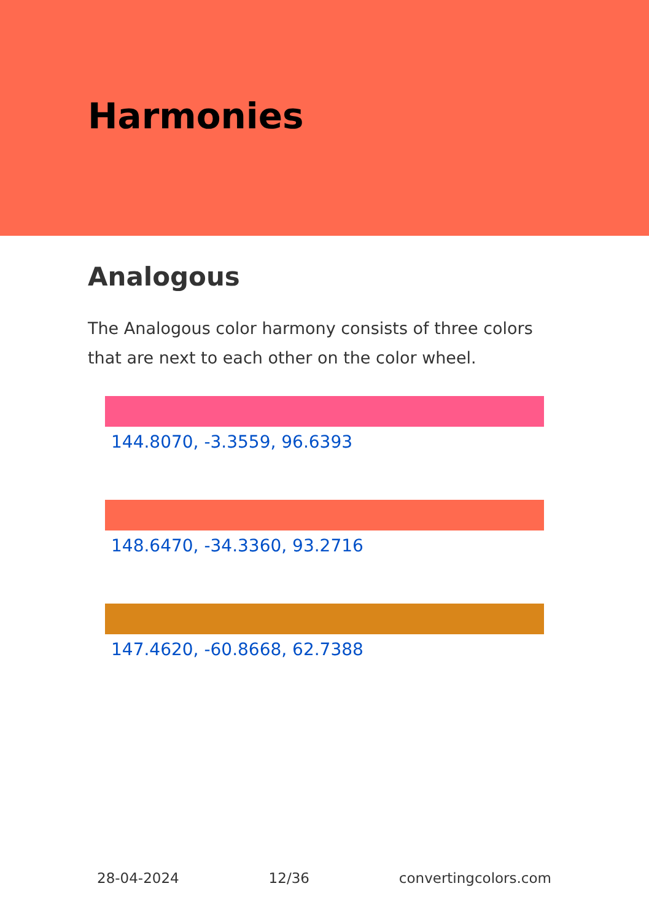Harmonies
Analogous
The Analogous color harmony consists of three colors that are next to each other on the color wheel.
144.8070, -3.3559, 96.6393
148.6470, -34.3360, 93.2716
147.4620, -60.8668, 62.7388
28-04-2024 12/36 convertingcolors.com